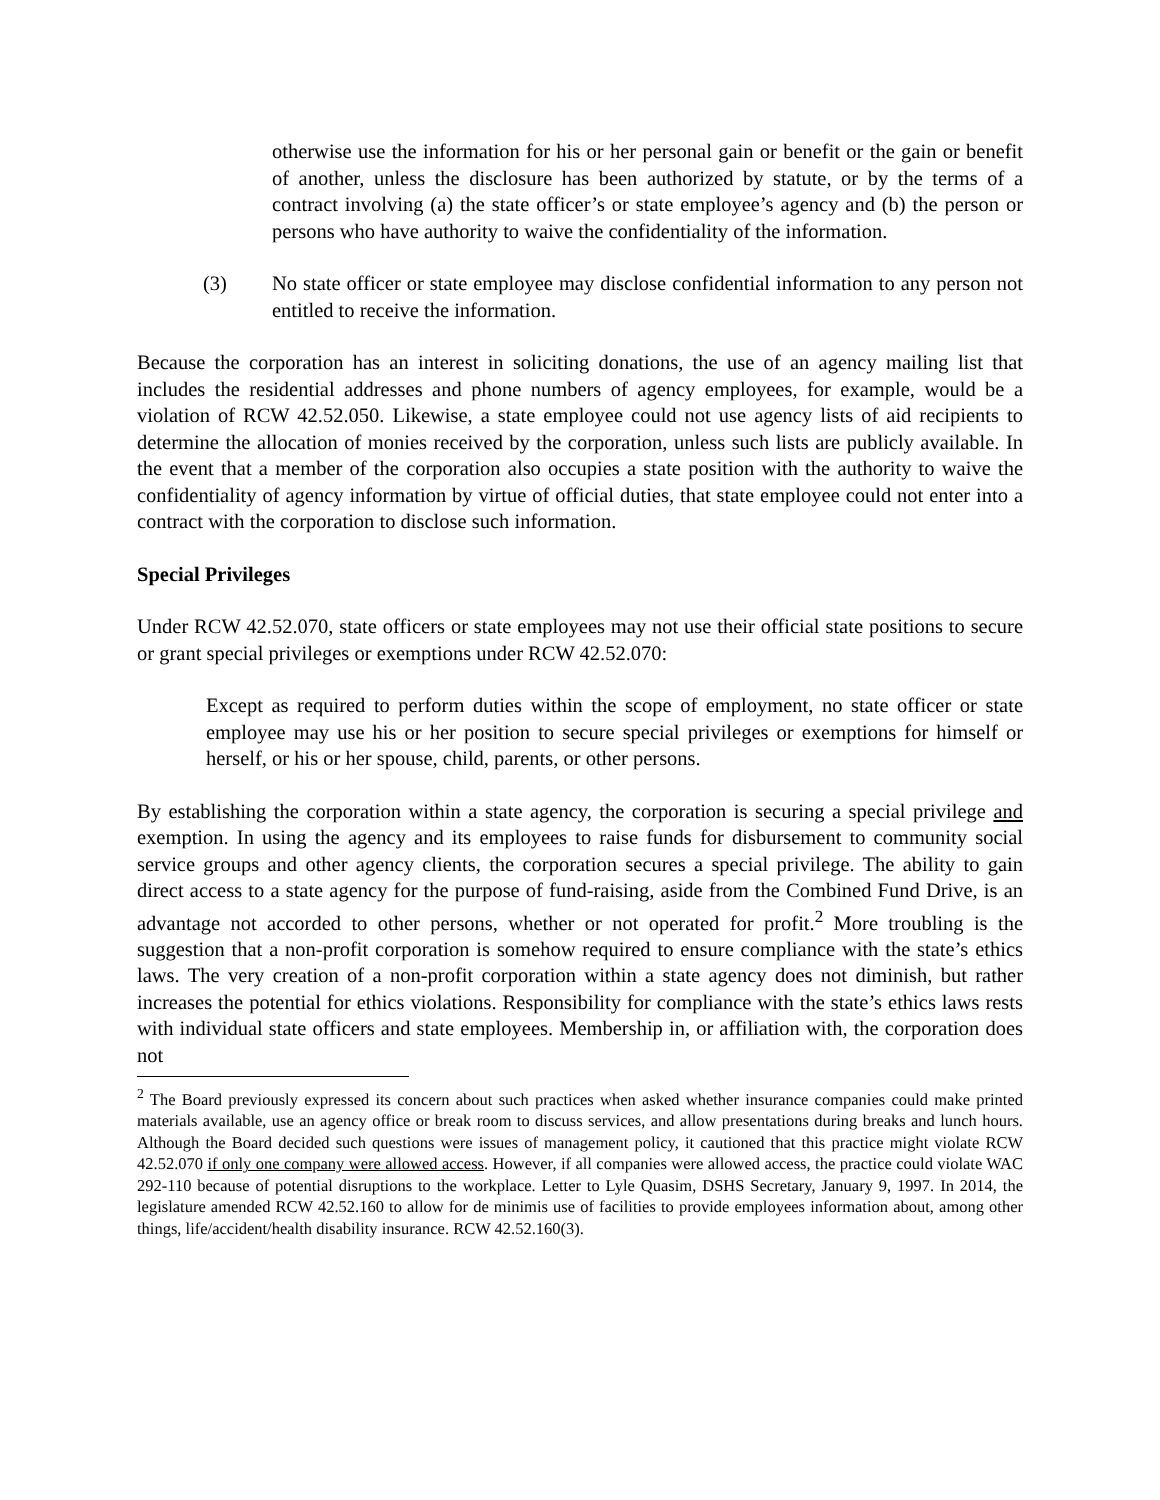otherwise use the information for his or her personal gain or benefit or the gain or benefit of another, unless the disclosure has been authorized by statute, or by the terms of a contract involving (a) the state officer’s or state employee’s agency and (b) the person or persons who have authority to waive the confidentiality of the information.
(3) No state officer or state employee may disclose confidential information to any person not entitled to receive the information.
Because the corporation has an interest in soliciting donations, the use of an agency mailing list that includes the residential addresses and phone numbers of agency employees, for example, would be a violation of RCW 42.52.050. Likewise, a state employee could not use agency lists of aid recipients to determine the allocation of monies received by the corporation, unless such lists are publicly available. In the event that a member of the corporation also occupies a state position with the authority to waive the confidentiality of agency information by virtue of official duties, that state employee could not enter into a contract with the corporation to disclose such information.
Special Privileges
Under RCW 42.52.070, state officers or state employees may not use their official state positions to secure or grant special privileges or exemptions under RCW 42.52.070:
Except as required to perform duties within the scope of employment, no state officer or state employee may use his or her position to secure special privileges or exemptions for himself or herself, or his or her spouse, child, parents, or other persons.
By establishing the corporation within a state agency, the corporation is securing a special privilege and exemption. In using the agency and its employees to raise funds for disbursement to community social service groups and other agency clients, the corporation secures a special privilege. The ability to gain direct access to a state agency for the purpose of fund-raising, aside from the Combined Fund Drive, is an advantage not accorded to other persons, whether or not operated for profit.<sup>2</sup> More troubling is the suggestion that a non-profit corporation is somehow required to ensure compliance with the state’s ethics laws. The very creation of a non-profit corporation within a state agency does not diminish, but rather increases the potential for ethics violations. Responsibility for compliance with the state’s ethics laws rests with individual state officers and state employees. Membership in, or affiliation with, the corporation does not
<sup>2</sup> The Board previously expressed its concern about such practices when asked whether insurance companies could make printed materials available, use an agency office or break room to discuss services, and allow presentations during breaks and lunch hours. Although the Board decided such questions were issues of management policy, it cautioned that this practice might violate RCW 42.52.070 if only one company were allowed access. However, if all companies were allowed access, the practice could violate WAC 292-110 because of potential disruptions to the workplace. Letter to Lyle Quasim, DSHS Secretary, January 9, 1997. In 2014, the legislature amended RCW 42.52.160 to allow for de minimis use of facilities to provide employees information about, among other things, life/accident/health disability insurance. RCW 42.52.160(3).